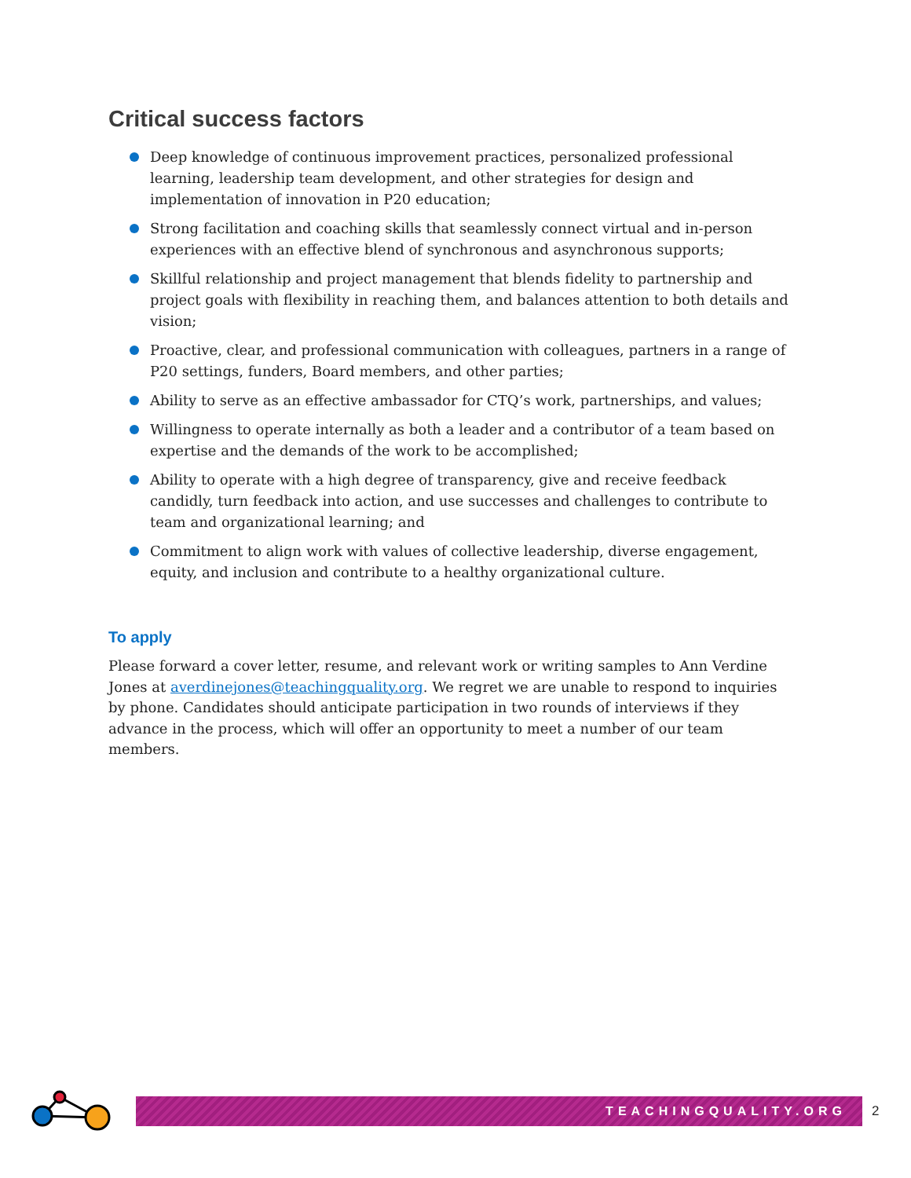Critical success factors
Deep knowledge of continuous improvement practices, personalized professional learning, leadership team development, and other strategies for design and implementation of innovation in P20 education;
Strong facilitation and coaching skills that seamlessly connect virtual and in-person experiences with an effective blend of synchronous and asynchronous supports;
Skillful relationship and project management that blends fidelity to partnership and project goals with flexibility in reaching them, and balances attention to both details and vision;
Proactive, clear, and professional communication with colleagues, partners in a range of P20 settings, funders, Board members, and other parties;
Ability to serve as an effective ambassador for CTQ’s work, partnerships, and values;
Willingness to operate internally as both a leader and a contributor of a team based on expertise and the demands of the work to be accomplished;
Ability to operate with a high degree of transparency, give and receive feedback candidly, turn feedback into action, and use successes and challenges to contribute to team and organizational learning; and
Commitment to align work with values of collective leadership, diverse engagement, equity, and inclusion and contribute to a healthy organizational culture.
To apply
Please forward a cover letter, resume, and relevant work or writing samples to Ann Verdine Jones at averdinejones@teachingquality.org. We regret we are unable to respond to inquiries by phone. Candidates should anticipate participation in two rounds of interviews if they advance in the process, which will offer an opportunity to meet a number of our team members.
TEACHINGQUALITY.ORG
2